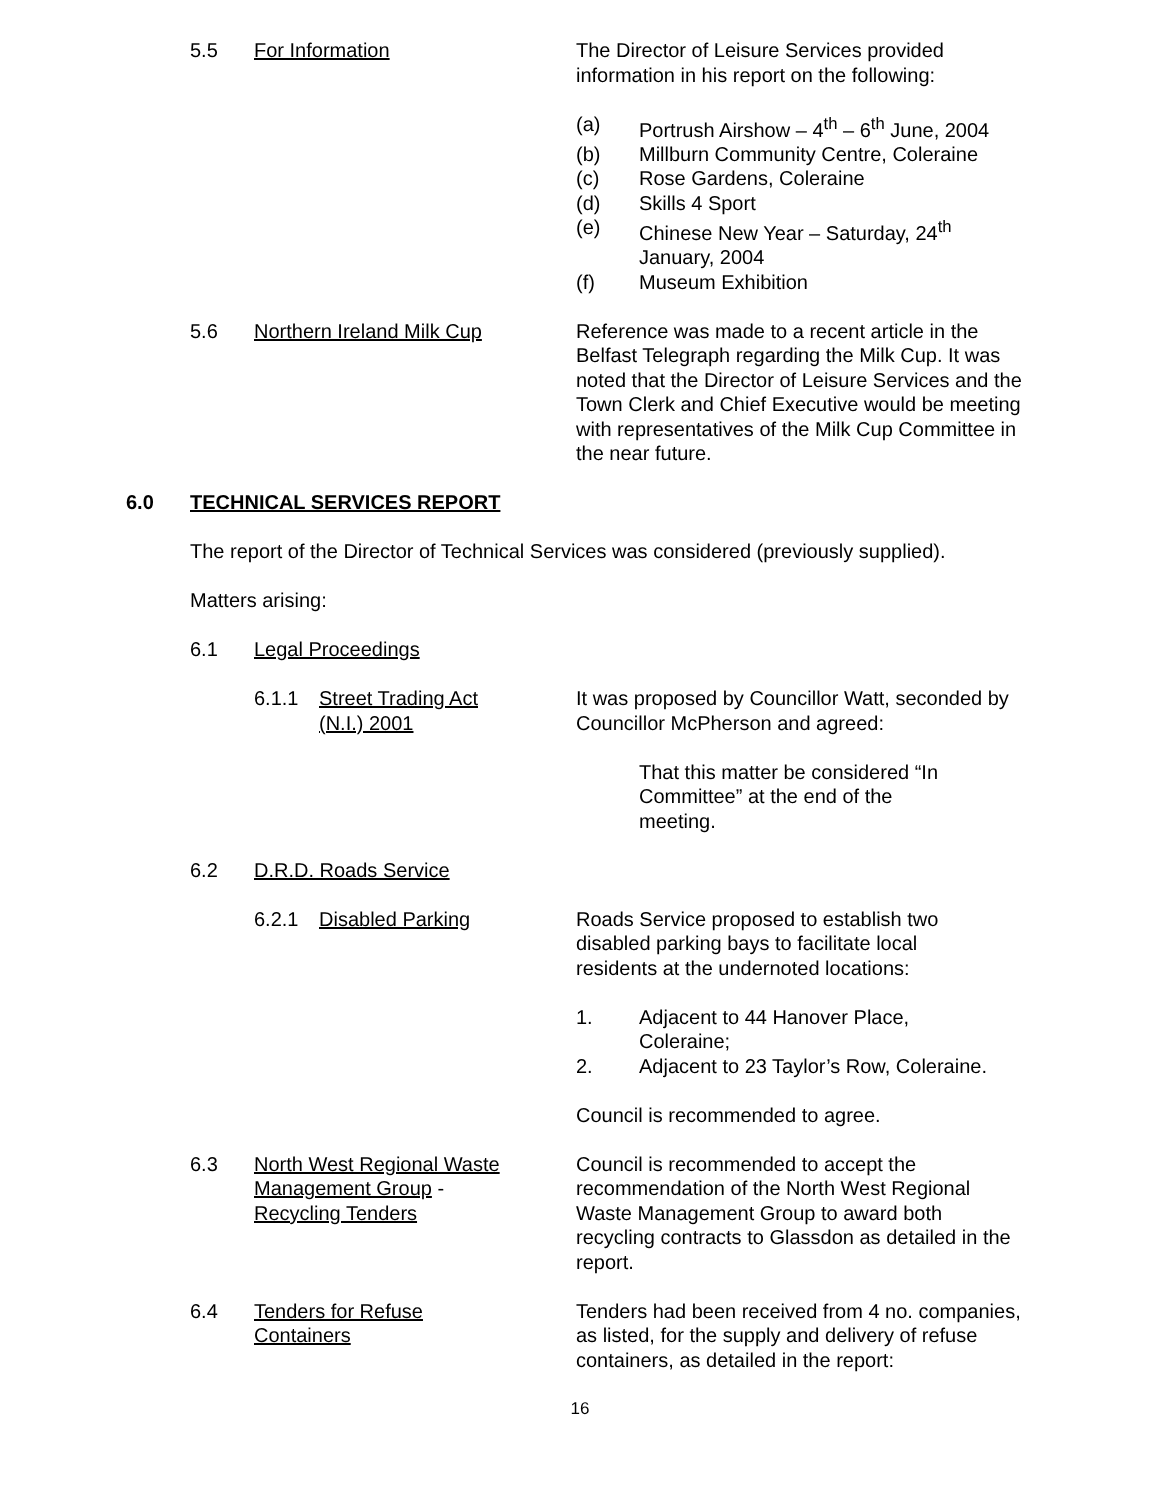5.5 For Information The Director of Leisure Services provided information in his report on the following:
(a) Portrush Airshow – 4<sup>th</sup> – 6<sup>th</sup> June, 2004
(b) Millburn Community Centre, Coleraine
(c) Rose Gardens, Coleraine
(d) Skills 4 Sport
(e) Chinese New Year – Saturday, 24<sup>th</sup>
January, 2004
(f) Museum Exhibition
5.6 Northern Ireland Milk Cup Reference was made to a recent article in the Belfast Telegraph regarding the Milk Cup. It was noted that the Director of Leisure Services and the Town Clerk and Chief Executive would be meeting with representatives of the Milk Cup Committee in the near future.
6.0 TECHNICAL SERVICES REPORT
The report of the Director of Technical Services was considered (previously supplied).
Matters arising:
6.1 Legal Proceedings
6.1.1 Street Trading Act
(N.I.) 2001
It was proposed by Councillor Watt, seconded by Councillor McPherson and agreed:
That this matter be considered “In Committee” at the end of the meeting.
6.2 D.R.D. Roads Service
6.2.1 Disabled Parking Roads Service proposed to establish two disabled parking bays to facilitate local residents at the undernoted locations:
1. Adjacent to 44 Hanover Place,
Coleraine;
2. Adjacent to 23 Taylor’s Row, Coleraine.
Council is recommended to agree.
6.3 North West Regional Waste Management Group -
Recycling Tenders
Council is recommended to accept the recommendation of the North West Regional Waste Management Group to award both recycling contracts to Glassdon as detailed in the report.
6.4 Tenders for Refuse
Containers
Tenders had been received from 4 no. companies, as listed, for the supply and delivery of refuse containers, as detailed in the report:
16